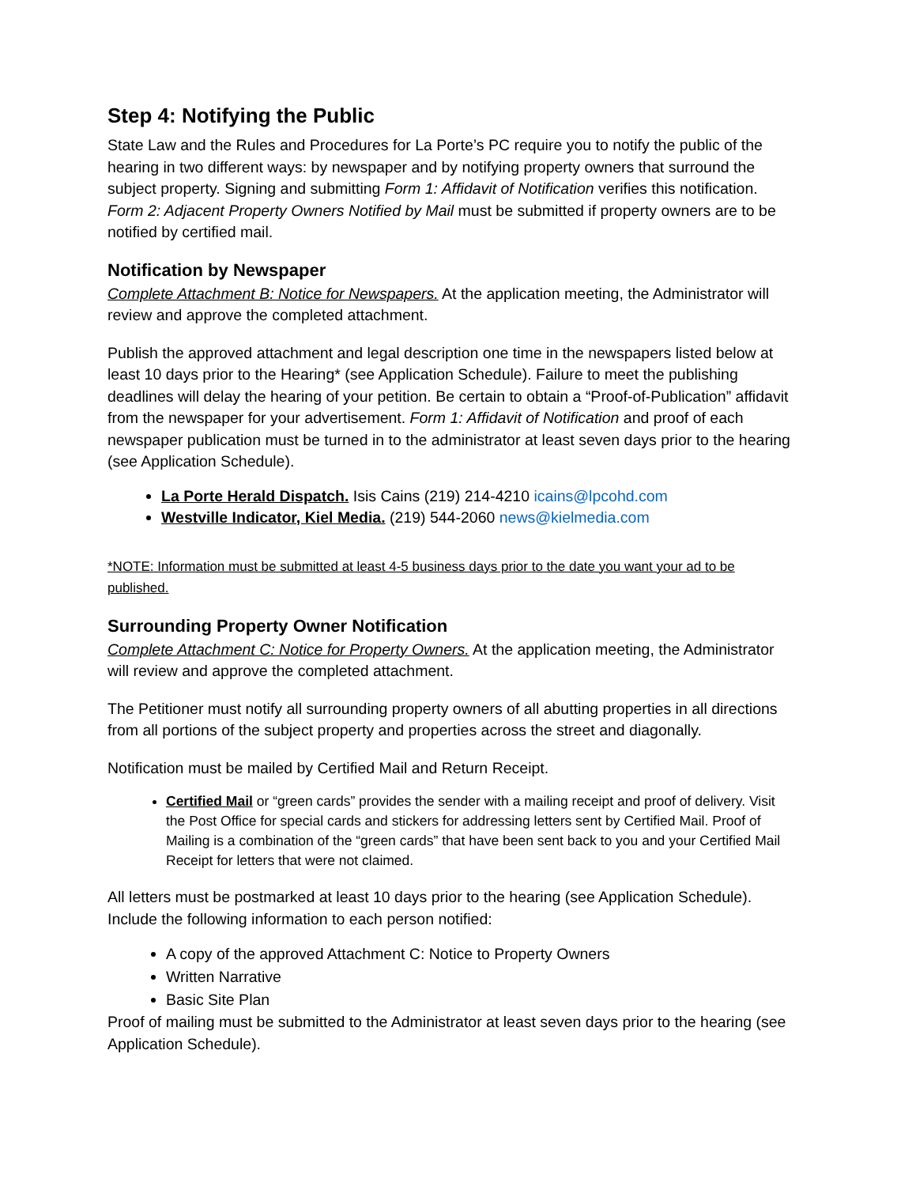Step 4: Notifying the Public
State Law and the Rules and Procedures for La Porte’s PC require you to notify the public of the hearing in two different ways: by newspaper and by notifying property owners that surround the subject property. Signing and submitting Form 1: Affidavit of Notification verifies this notification. Form 2: Adjacent Property Owners Notified by Mail must be submitted if property owners are to be notified by certified mail.
Notification by Newspaper
Complete Attachment B: Notice for Newspapers. At the application meeting, the Administrator will review and approve the completed attachment.
Publish the approved attachment and legal description one time in the newspapers listed below at least 10 days prior to the Hearing* (see Application Schedule). Failure to meet the publishing deadlines will delay the hearing of your petition. Be certain to obtain a “Proof-of-Publication” affidavit from the newspaper for your advertisement. Form 1: Affidavit of Notification and proof of each newspaper publication must be turned in to the administrator at least seven days prior to the hearing (see Application Schedule).
La Porte Herald Dispatch. Isis Cains (219) 214-4210 icains@lpcohd.com
Westville Indicator, Kiel Media. (219) 544-2060 news@kielmedia.com
*NOTE: Information must be submitted at least 4-5 business days prior to the date you want your ad to be published.
Surrounding Property Owner Notification
Complete Attachment C: Notice for Property Owners. At the application meeting, the Administrator will review and approve the completed attachment.
The Petitioner must notify all surrounding property owners of all abutting properties in all directions from all portions of the subject property and properties across the street and diagonally.
Notification must be mailed by Certified Mail and Return Receipt.
Certified Mail or “green cards” provides the sender with a mailing receipt and proof of delivery. Visit the Post Office for special cards and stickers for addressing letters sent by Certified Mail. Proof of Mailing is a combination of the “green cards” that have been sent back to you and your Certified Mail Receipt for letters that were not claimed.
All letters must be postmarked at least 10 days prior to the hearing (see Application Schedule). Include the following information to each person notified:
A copy of the approved Attachment C: Notice to Property Owners
Written Narrative
Basic Site Plan
Proof of mailing must be submitted to the Administrator at least seven days prior to the hearing (see Application Schedule).